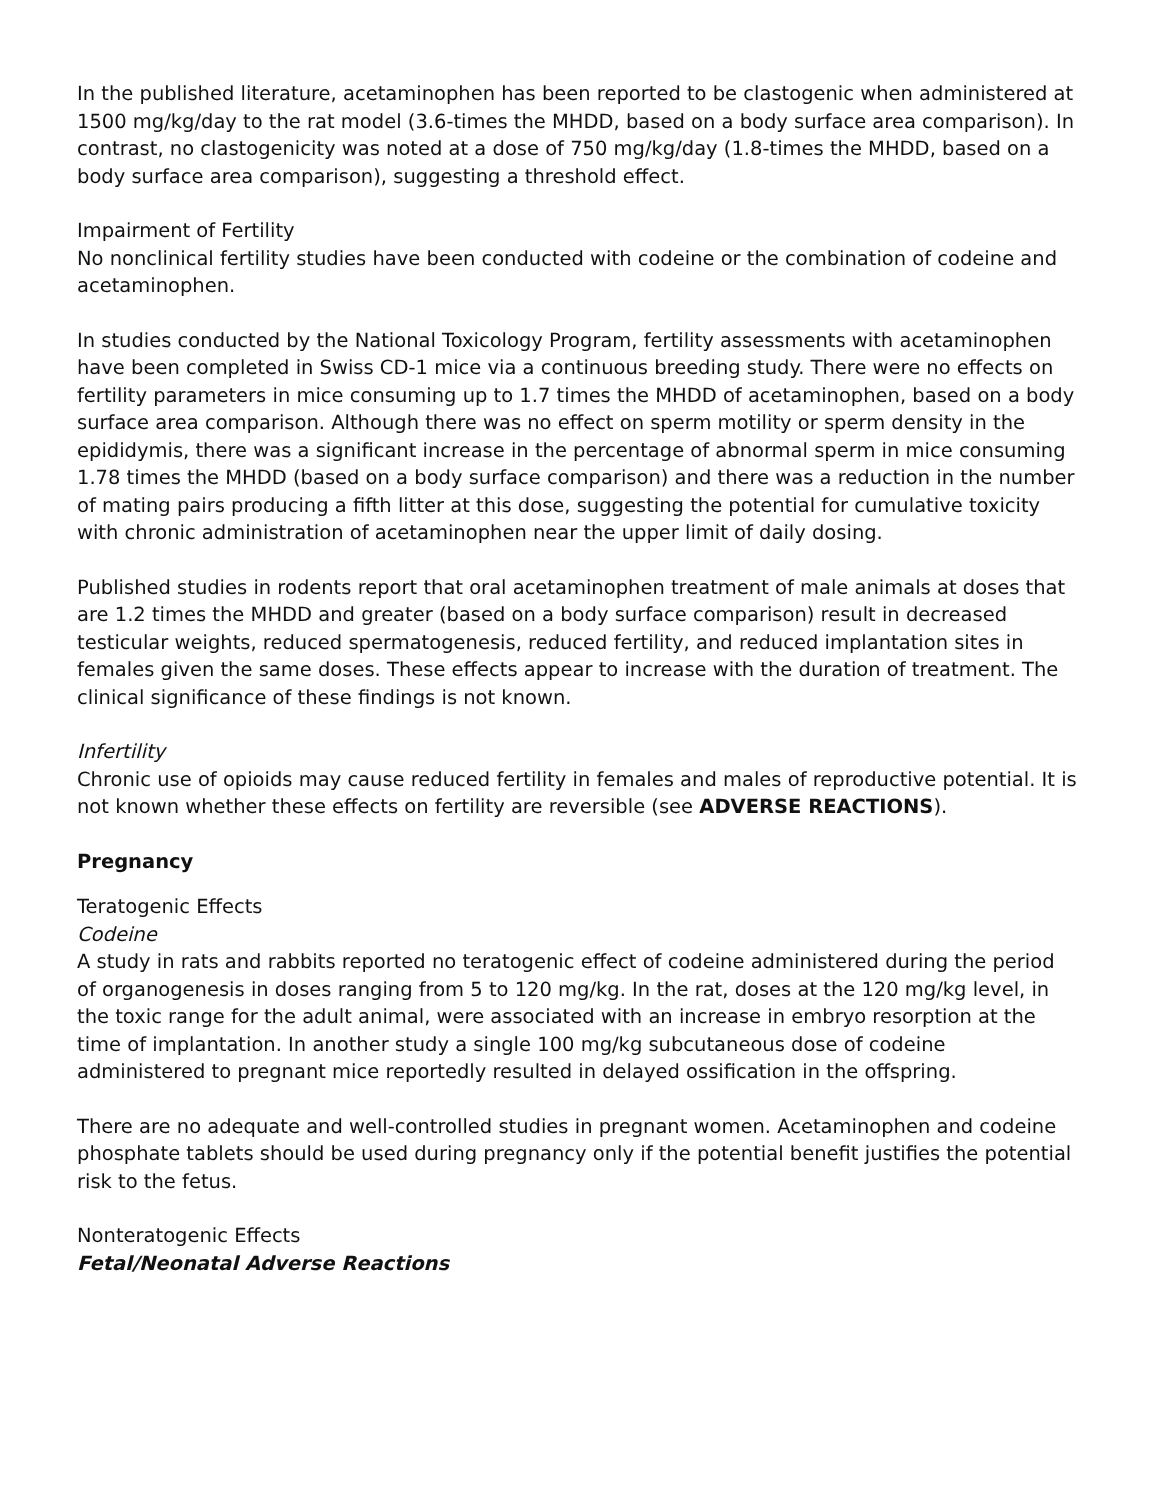In the published literature, acetaminophen has been reported to be clastogenic when administered at 1500 mg/kg/day to the rat model (3.6-times the MHDD, based on a body surface area comparison). In contrast, no clastogenicity was noted at a dose of 750 mg/kg/day (1.8-times the MHDD, based on a body surface area comparison), suggesting a threshold effect.
Impairment of Fertility
No nonclinical fertility studies have been conducted with codeine or the combination of codeine and acetaminophen.
In studies conducted by the National Toxicology Program, fertility assessments with acetaminophen have been completed in Swiss CD-1 mice via a continuous breeding study. There were no effects on fertility parameters in mice consuming up to 1.7 times the MHDD of acetaminophen, based on a body surface area comparison. Although there was no effect on sperm motility or sperm density in the epididymis, there was a significant increase in the percentage of abnormal sperm in mice consuming 1.78 times the MHDD (based on a body surface comparison) and there was a reduction in the number of mating pairs producing a fifth litter at this dose, suggesting the potential for cumulative toxicity with chronic administration of acetaminophen near the upper limit of daily dosing.
Published studies in rodents report that oral acetaminophen treatment of male animals at doses that are 1.2 times the MHDD and greater (based on a body surface comparison) result in decreased testicular weights, reduced spermatogenesis, reduced fertility, and reduced implantation sites in females given the same doses. These effects appear to increase with the duration of treatment. The clinical significance of these findings is not known.
Infertility
Chronic use of opioids may cause reduced fertility in females and males of reproductive potential. It is not known whether these effects on fertility are reversible (see ADVERSE REACTIONS).
Pregnancy
Teratogenic Effects
Codeine
A study in rats and rabbits reported no teratogenic effect of codeine administered during the period of organogenesis in doses ranging from 5 to 120 mg/kg. In the rat, doses at the 120 mg/kg level, in the toxic range for the adult animal, were associated with an increase in embryo resorption at the time of implantation. In another study a single 100 mg/kg subcutaneous dose of codeine administered to pregnant mice reportedly resulted in delayed ossification in the offspring.
There are no adequate and well-controlled studies in pregnant women. Acetaminophen and codeine phosphate tablets should be used during pregnancy only if the potential benefit justifies the potential risk to the fetus.
Nonteratogenic Effects
Fetal/Neonatal Adverse Reactions